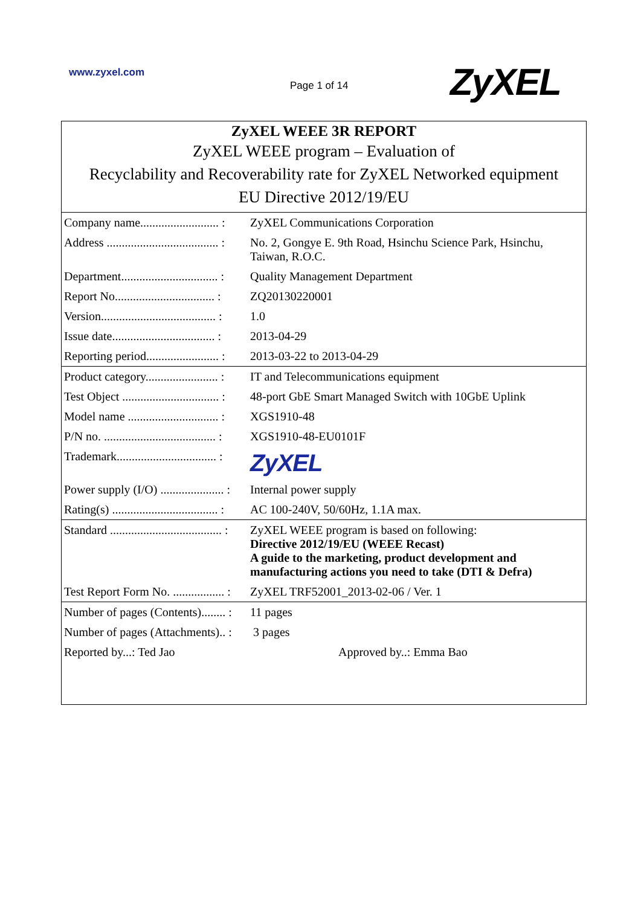www.zyxel.com
Page 1 of 14 ZyXEL
ZyXEL WEEE 3R REPORT
ZyXEL WEEE program – Evaluation of
Recyclability and Recoverability rate for ZyXEL Networked equipment
EU Directive 2012/19/EU
| Company name.......................... : | ZyXEL Communications Corporation |
| Address ..................................... : | No. 2, Gongye E. 9th Road, Hsinchu Science Park, Hsinchu, Taiwan, R.O.C. |
| Department................................ : | Quality Management Department |
| Report No................................. : | ZQ20130220001 |
| Version...................................... : | 1.0 |
| Issue date.................................. : | 2013-04-29 |
| Reporting period........................ : | 2013-03-22 to 2013-04-29 |
| Product category........................ : | IT and Telecommunications equipment |
| Test Object ................................ : | 48-port GbE Smart Managed Switch with 10GbE Uplink |
| Model name .............................. : | XGS1910-48 |
| P/N no. ..................................... : | XGS1910-48-EU0101F |
| Trademark................................. : | ZyXEL |
| Power supply (I/O) ..................... : | Internal power supply |
| Rating(s) ................................... : | AC 100-240V, 50/60Hz, 1.1A max. |
| Standard ..................................... : | ZyXEL WEEE program is based on following: Directive 2012/19/EU (WEEE Recast) A guide to the marketing, product development and manufacturing actions you need to take (DTI & Defra) |
| Test Report Form No. ................. : | ZyXEL TRF52001_2013-02-06 / Ver. 1 |
| Number of pages (Contents)........ : | 11 pages |
| Number of pages (Attachments).. : | 3 pages |
| Reported by...: Ted Jao | Approved by..: Emma Bao |